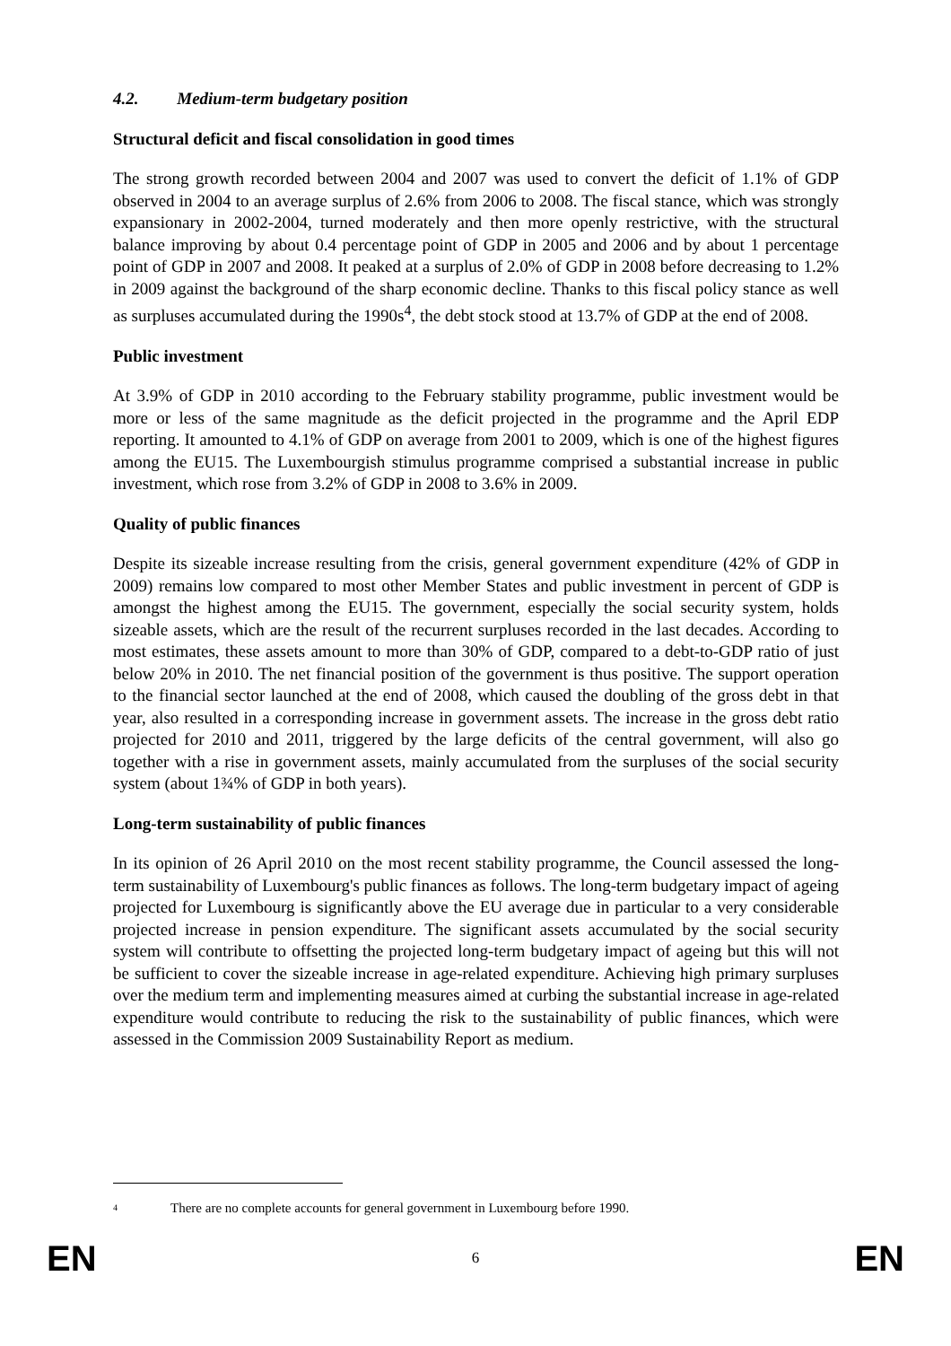4.2. Medium-term budgetary position
Structural deficit and fiscal consolidation in good times
The strong growth recorded between 2004 and 2007 was used to convert the deficit of 1.1% of GDP observed in 2004 to an average surplus of 2.6% from 2006 to 2008. The fiscal stance, which was strongly expansionary in 2002-2004, turned moderately and then more openly restrictive, with the structural balance improving by about 0.4 percentage point of GDP in 2005 and 2006 and by about 1 percentage point of GDP in 2007 and 2008. It peaked at a surplus of 2.0% of GDP in 2008 before decreasing to 1.2% in 2009 against the background of the sharp economic decline. Thanks to this fiscal policy stance as well as surpluses accumulated during the 1990s<sup>4</sup>, the debt stock stood at 13.7% of GDP at the end of 2008.
Public investment
At 3.9% of GDP in 2010 according to the February stability programme, public investment would be more or less of the same magnitude as the deficit projected in the programme and the April EDP reporting. It amounted to 4.1% of GDP on average from 2001 to 2009, which is one of the highest figures among the EU15. The Luxembourgish stimulus programme comprised a substantial increase in public investment, which rose from 3.2% of GDP in 2008 to 3.6% in 2009.
Quality of public finances
Despite its sizeable increase resulting from the crisis, general government expenditure (42% of GDP in 2009) remains low compared to most other Member States and public investment in percent of GDP is amongst the highest among the EU15. The government, especially the social security system, holds sizeable assets, which are the result of the recurrent surpluses recorded in the last decades. According to most estimates, these assets amount to more than 30% of GDP, compared to a debt-to-GDP ratio of just below 20% in 2010. The net financial position of the government is thus positive. The support operation to the financial sector launched at the end of 2008, which caused the doubling of the gross debt in that year, also resulted in a corresponding increase in government assets. The increase in the gross debt ratio projected for 2010 and 2011, triggered by the large deficits of the central government, will also go together with a rise in government assets, mainly accumulated from the surpluses of the social security system (about 1¾% of GDP in both years).
Long-term sustainability of public finances
In its opinion of 26 April 2010 on the most recent stability programme, the Council assessed the long-term sustainability of Luxembourg's public finances as follows. The long-term budgetary impact of ageing projected for Luxembourg is significantly above the EU average due in particular to a very considerable projected increase in pension expenditure. The significant assets accumulated by the social security system will contribute to offsetting the projected long-term budgetary impact of ageing but this will not be sufficient to cover the sizeable increase in age-related expenditure. Achieving high primary surpluses over the medium term and implementing measures aimed at curbing the substantial increase in age-related expenditure would contribute to reducing the risk to the sustainability of public finances, which were assessed in the Commission 2009 Sustainability Report as medium.
4 There are no complete accounts for general government in Luxembourg before 1990.
EN 6 EN